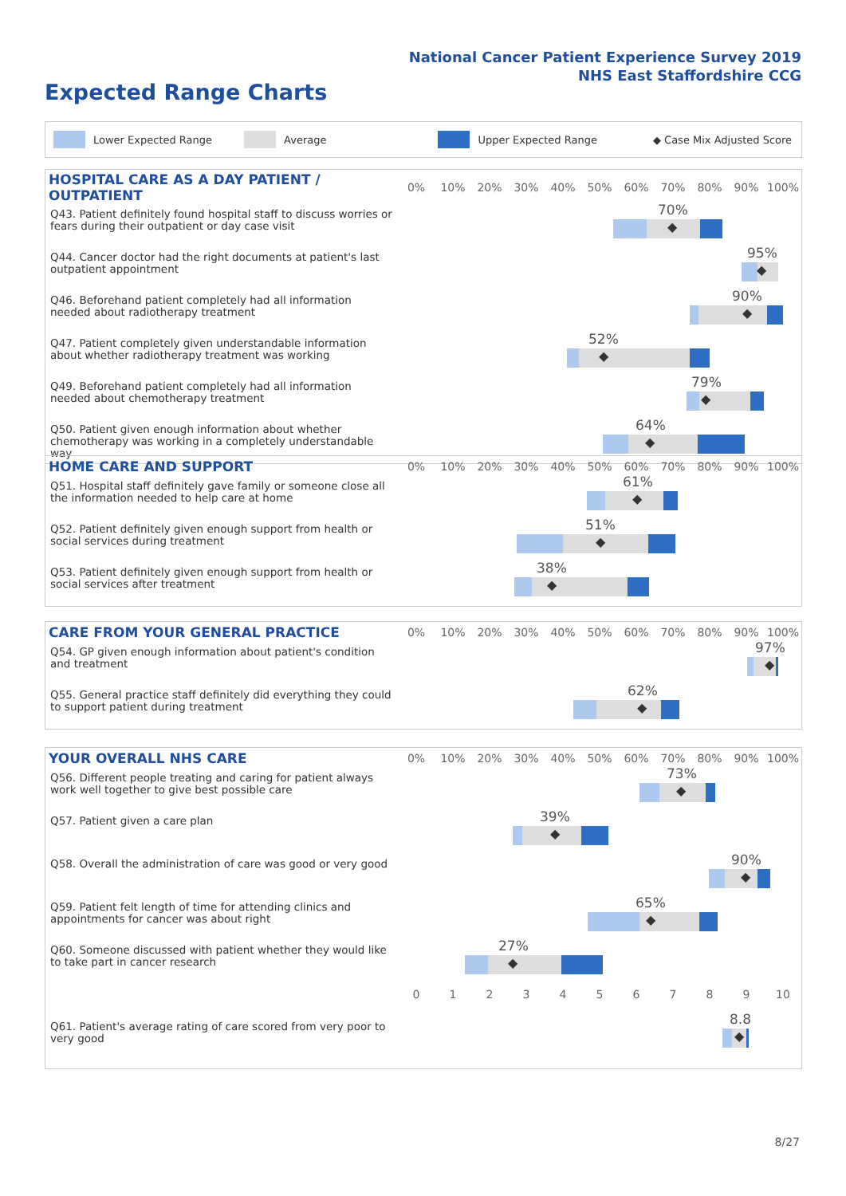National Cancer Patient Experience Survey 2019
NHS East Staffordshire CCG
Expected Range Charts
Lower Expected Range Average Upper Expected Range ◆ Case Mix Adjusted Score
| HOSPITAL CARE AS A DAY PATIENT / OUTPATIENT | 0% | 10% | 20% | 30% | 40% | 50% | 60% | 70% | 80% | 90% | 100% |
| --- | --- | --- | --- | --- | --- | --- | --- | --- | --- | --- | --- |
| Q43. Patient definitely found hospital staff to discuss worries or fears during their outpatient or day case visit | 70% ◆ | | | | | | | | | | |
| Q44. Cancer doctor had the right documents at patient's last outpatient appointment | 95% ◆ | | | | | | | | | | |
| Q46. Beforehand patient completely had all information needed about radiotherapy treatment | 90% ◆ | | | | | | | | | | |
| Q47. Patient completely given understandable information about whether radiotherapy treatment was working | 52% ◆ | | | | | | | | | | |
| Q49. Beforehand patient completely had all information needed about chemotherapy treatment | 79% ◆ | | | | | | | | | | |
| Q50. Patient given enough information about whether chemotherapy was working in a completely understandable way | 64% ◆ | | | | | | | | | | |
| HOME CARE AND SUPPORT | 0% | 10% | 20% | 30% | 40% | 50% | 60% | 70% | 80% | 90% | 100% |
| --- | --- | --- | --- | --- | --- | --- | --- | --- | --- | --- | --- |
| Q51. Hospital staff definitely gave family or someone close all the information needed to help care at home | 61% ◆ | | | | | | | | | | |
| Q52. Patient definitely given enough support from health or social services during treatment | 51% ◆ | | | | | | | | | | |
| Q53. Patient definitely given enough support from health or social services after treatment | 38% ◆ | | | | | | | | | | |
| CARE FROM YOUR GENERAL PRACTICE | 0% | 10% | 20% | 30% | 40% | 50% | 60% | 70% | 80% | 90% | 100% |
| --- | --- | --- | --- | --- | --- | --- | --- | --- | --- | --- | --- |
| Q54. GP given enough information about patient's condition and treatment | 97% ◆ | | | | | | | | | | |
| Q55. General practice staff definitely did everything they could to support patient during treatment | 62% ◆ | | | | | | | | | | |
| YOUR OVERALL NHS CARE | 0% | 10% | 20% | 30% | 40% | 50% | 60% | 70% | 80% | 90% | 100% |
| --- | --- | --- | --- | --- | --- | --- | --- | --- | --- | --- | --- |
| Q56. Different people treating and caring for patient always work well together to give best possible care | 73% ◆ | | | | | | | | | | |
| Q57. Patient given a care plan | 39% ◆ | | | | | | | | | | |
| Q58. Overall the administration of care was good or very good | 90% ◆ | | | | | | | | | | |
| Q59. Patient felt length of time for attending clinics and appointments for cancer was about right | 65% ◆ | | | | | | | | | | |
| Q60. Someone discussed with patient whether they would like to take part in cancer research | 27% ◆ | | | | | | | | | | |
| | 0 | 1 | 2 | 3 | 4 | 5 | 6 | 7 | 8 | 9 | 10 |
| Q61. Patient's average rating of care scored from very poor to very good | 8.8 ◆ | | | | | | | | | | |
8/27